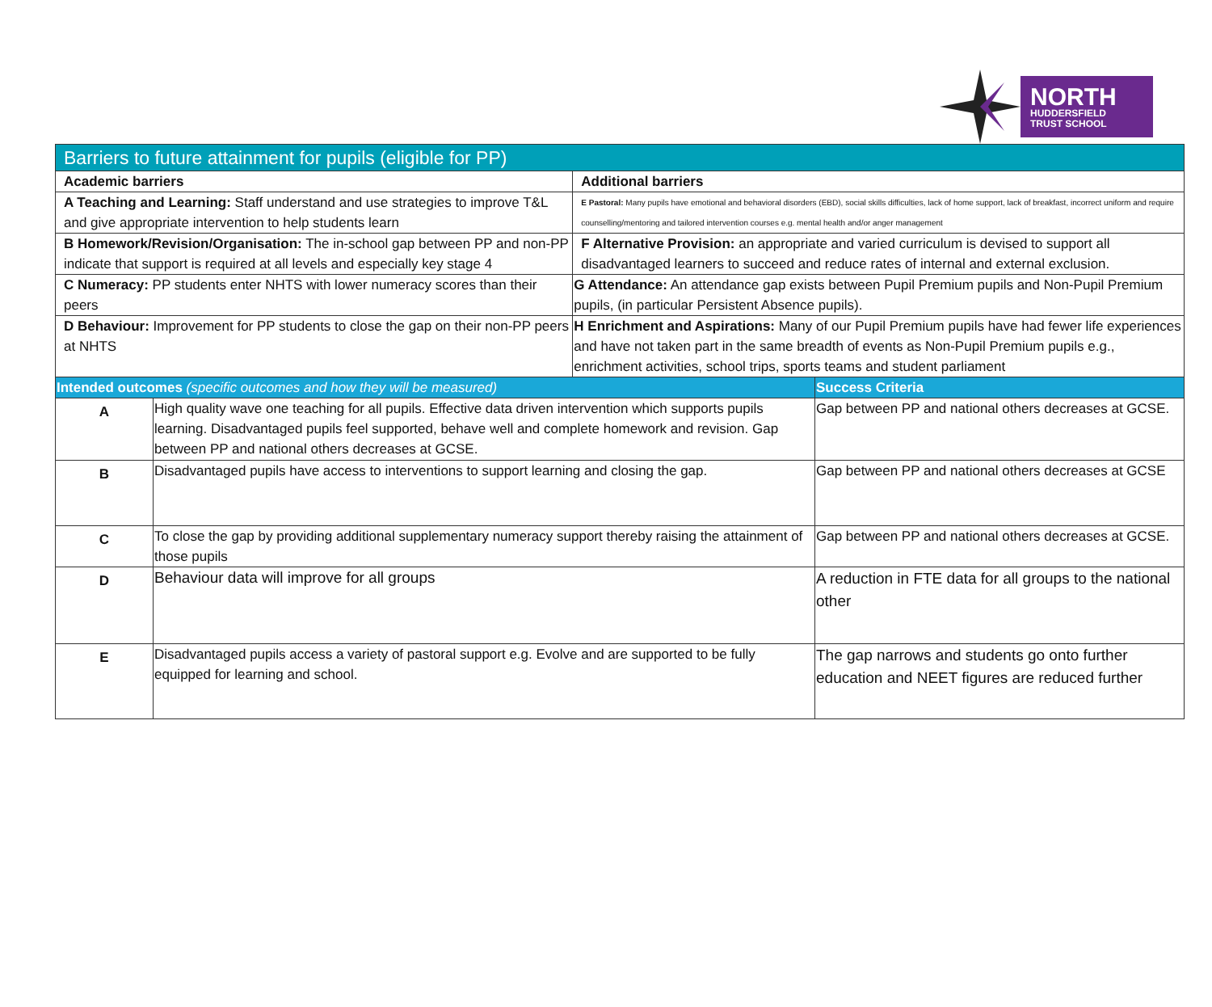NORTH
HUDDERSFIELD
TRUST SCHOOL
| Barriers to future attainment for pupils (eligible for PP) | | | |
| Academic barriers | | Additional barriers | |
| A Teaching and Learning: Staff understand and use strategies to improve T&L and give appropriate intervention to help students learn | | E Pastoral: Many pupils have emotional and behavioral disorders (EBD), social skills difficulties, lack of home support, lack of breakfast, incorrect uniform and require counselling/mentoring and tailored intervention courses e.g. mental health and/or anger management | |
| B Homework/Revision/Organisation: The in-school gap between PP and non-PP indicate that support is required at all levels and especially key stage 4 | | F Alternative Provision: an appropriate and varied curriculum is devised to support all disadvantaged learners to succeed and reduce rates of internal and external exclusion. | |
| C Numeracy: PP students enter NHTS with lower numeracy scores than their peers | | G Attendance: An attendance gap exists between Pupil Premium pupils and Non-Pupil Premium pupils, (in particular Persistent Absence pupils). | |
| D Behaviour: Improvement for PP students to close the gap on their non-PP peers at NHTS | | H Enrichment and Aspirations: Many of our Pupil Premium pupils have had fewer life experiences and have not taken part in the same breadth of events as Non-Pupil Premium pupils e.g., enrichment activities, school trips, sports teams and student parliament | |
| Intended outcomes (specific outcomes and how they will be measured) | | | Success Criteria |
| A | High quality wave one teaching for all pupils. Effective data driven intervention which supports pupils learning. Disadvantaged pupils feel supported, behave well and complete homework and revision. Gap between PP and national others decreases at GCSE. | | Gap between PP and national others decreases at GCSE. |
| B | Disadvantaged pupils have access to interventions to support learning and closing the gap. | | Gap between PP and national others decreases at GCSE |
| C | To close the gap by providing additional supplementary numeracy support thereby raising the attainment of those pupils | | Gap between PP and national others decreases at GCSE. |
| D | Behaviour data will improve for all groups | | A reduction in FTE data for all groups to the national other |
| E | Disadvantaged pupils access a variety of pastoral support e.g. Evolve and are supported to be fully equipped for learning and school. | | The gap narrows and students go onto further education and NEET figures are reduced further |